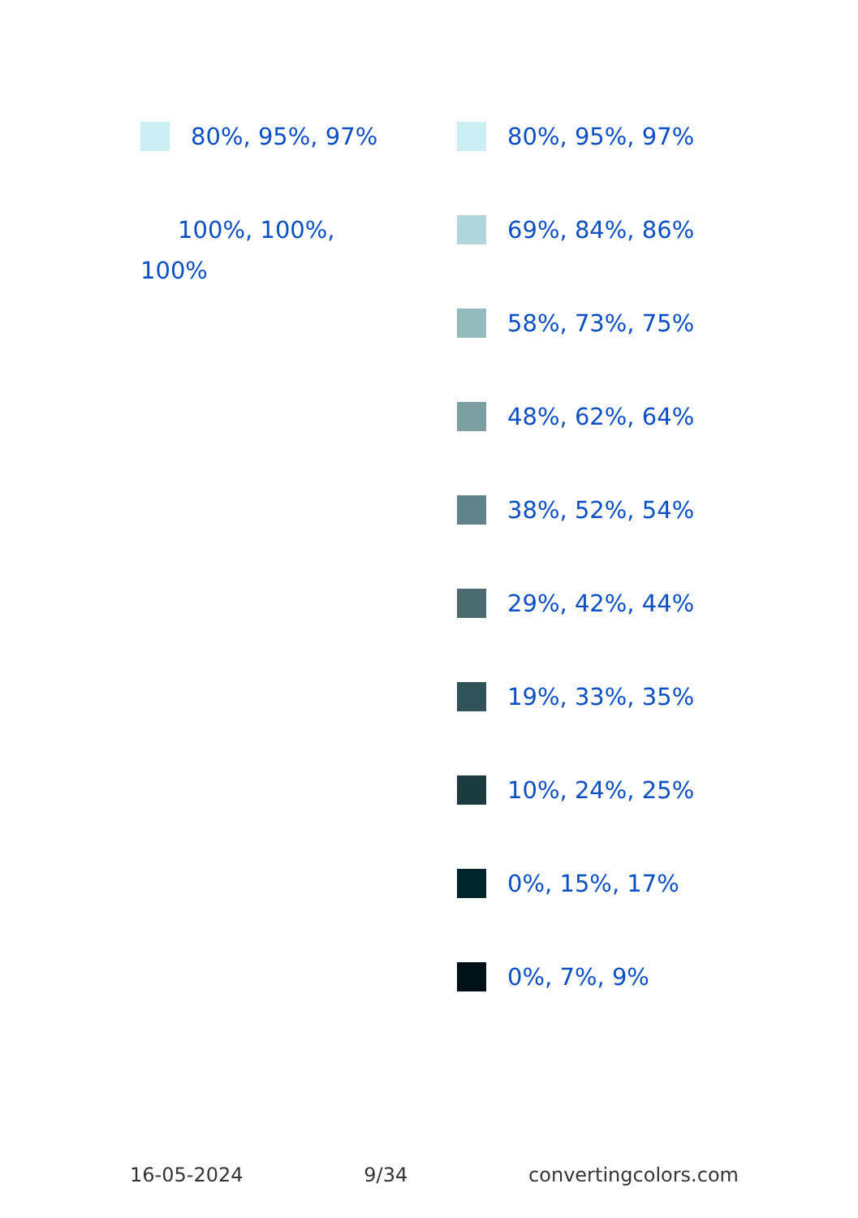80%, 95%, 97%
100%, 100%, 100%
80%, 95%, 97%
69%, 84%, 86%
58%, 73%, 75%
48%, 62%, 64%
38%, 52%, 54%
29%, 42%, 44%
19%, 33%, 35%
10%, 24%, 25%
0%, 15%, 17%
0%, 7%, 9%
16-05-2024 9/34 convertingcolors.com